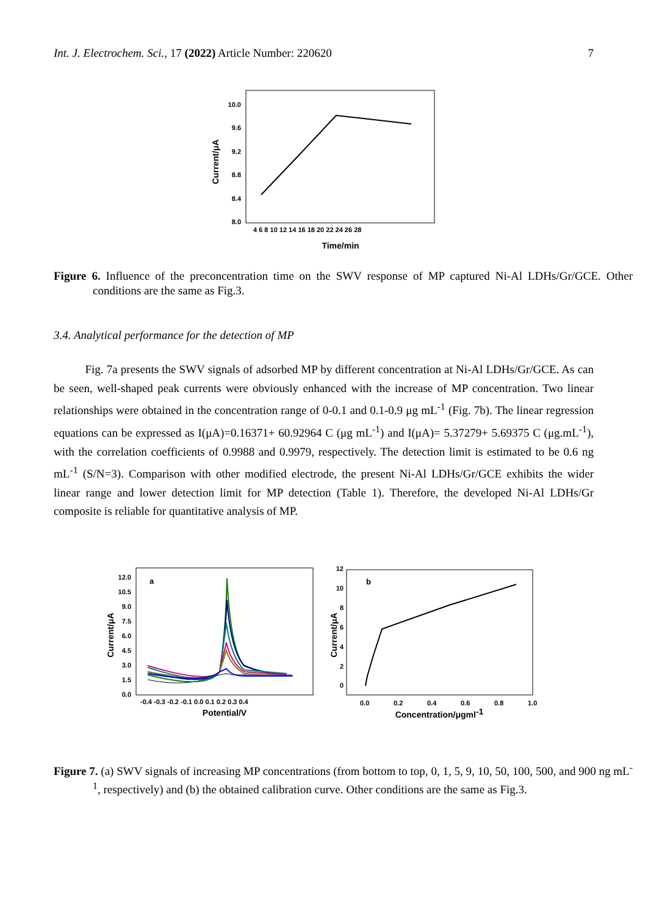Int. J. Electrochem. Sci., 17 (2022) Article Number: 220620 7
10.0
9.6
9.2
8.8
8.4
8.0
4 6 8 10 12 14 16 18 20 22 24 26 28
Time/min
Current/μA
Figure 6. Influence of the preconcentration time on the SWV response of MP captured Ni-Al LDHs/Gr/GCE. Other conditions are the same as Fig.3.
3.4. Analytical performance for the detection of MP
Fig. 7a presents the SWV signals of adsorbed MP by different concentration at Ni-Al LDHs/Gr/GCE. As can be seen, well-shaped peak currents were obviously enhanced with the increase of MP concentration. Two linear relationships were obtained in the concentration range of 0-0.1 and 0.1-0.9 μg mL<sup>-1</sup> (Fig. 7b). The linear regression equations can be expressed as I(μA)=0.16371+ 60.92964 C (μg mL<sup>-1</sup>) and I(μA)= 5.37279+ 5.69375 C (μg.mL<sup>-1</sup>), with the correlation coefficients of 0.9988 and 0.9979, respectively. The detection limit is estimated to be 0.6 ng mL<sup>-1</sup> (S/N=3). Comparison with other modified electrode, the present Ni-Al LDHs/Gr/GCE exhibits the wider linear range and lower detection limit for MP detection (Table 1). Therefore, the developed Ni-Al LDHs/Gr composite is reliable for quantitative analysis of MP.
12.0
10.5
9.0
7.5
6.0
4.5
3.0
1.5
0.0
-0.4 -0.3 -0.2 -0.1 0.0 0.1 0.2 0.3 0.4
Potential/V
Current/μA
a
12
10
8
6
4
2
0
0.0
0.2
0.4
0.6
0.8
1.0
Concentration/μgml-1
Current/μA
b
Figure 7. (a) SWV signals of increasing MP concentrations (from bottom to top, 0, 1, 5, 9, 10, 50, 100, 500, and 900 ng mL<sup>-1</sup>, respectively) and (b) the obtained calibration curve. Other conditions are the same as Fig.3.